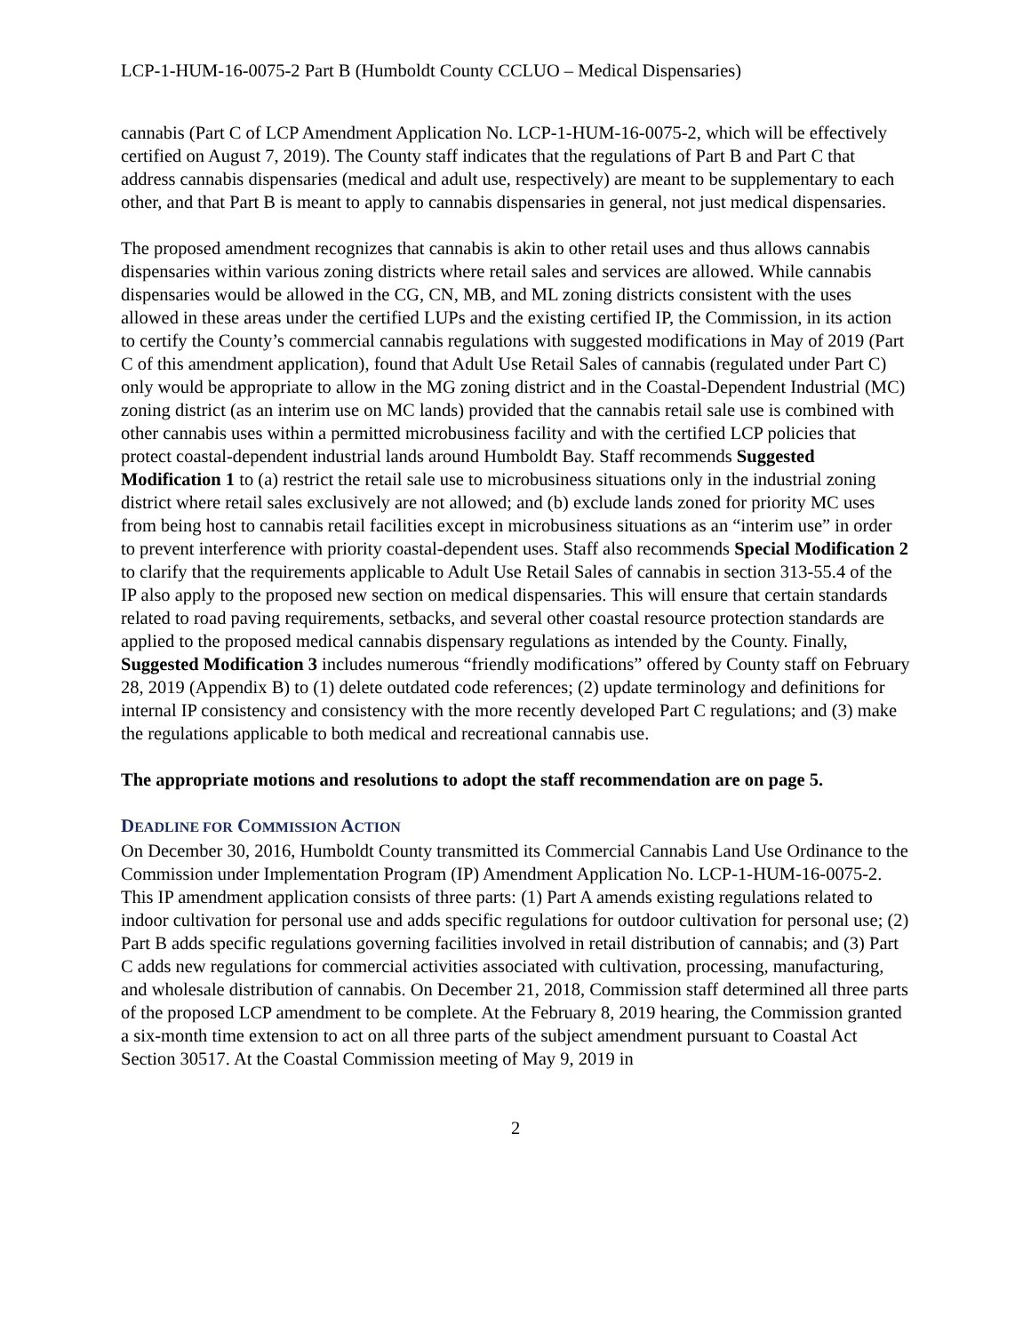LCP-1-HUM-16-0075-2 Part B (Humboldt County CCLUO – Medical Dispensaries)
cannabis (Part C of LCP Amendment Application No. LCP-1-HUM-16-0075-2, which will be effectively certified on August 7, 2019). The County staff indicates that the regulations of Part B and Part C that address cannabis dispensaries (medical and adult use, respectively) are meant to be supplementary to each other, and that Part B is meant to apply to cannabis dispensaries in general, not just medical dispensaries.
The proposed amendment recognizes that cannabis is akin to other retail uses and thus allows cannabis dispensaries within various zoning districts where retail sales and services are allowed. While cannabis dispensaries would be allowed in the CG, CN, MB, and ML zoning districts consistent with the uses allowed in these areas under the certified LUPs and the existing certified IP, the Commission, in its action to certify the County’s commercial cannabis regulations with suggested modifications in May of 2019 (Part C of this amendment application), found that Adult Use Retail Sales of cannabis (regulated under Part C) only would be appropriate to allow in the MG zoning district and in the Coastal-Dependent Industrial (MC) zoning district (as an interim use on MC lands) provided that the cannabis retail sale use is combined with other cannabis uses within a permitted microbusiness facility and with the certified LCP policies that protect coastal-dependent industrial lands around Humboldt Bay. Staff recommends Suggested Modification 1 to (a) restrict the retail sale use to microbusiness situations only in the industrial zoning district where retail sales exclusively are not allowed; and (b) exclude lands zoned for priority MC uses from being host to cannabis retail facilities except in microbusiness situations as an “interim use” in order to prevent interference with priority coastal-dependent uses. Staff also recommends Special Modification 2 to clarify that the requirements applicable to Adult Use Retail Sales of cannabis in section 313-55.4 of the IP also apply to the proposed new section on medical dispensaries. This will ensure that certain standards related to road paving requirements, setbacks, and several other coastal resource protection standards are applied to the proposed medical cannabis dispensary regulations as intended by the County. Finally, Suggested Modification 3 includes numerous “friendly modifications” offered by County staff on February 28, 2019 (Appendix B) to (1) delete outdated code references; (2) update terminology and definitions for internal IP consistency and consistency with the more recently developed Part C regulations; and (3) make the regulations applicable to both medical and recreational cannabis use.
The appropriate motions and resolutions to adopt the staff recommendation are on page 5.
DEADLINE FOR COMMISSION ACTION
On December 30, 2016, Humboldt County transmitted its Commercial Cannabis Land Use Ordinance to the Commission under Implementation Program (IP) Amendment Application No. LCP-1-HUM-16-0075-2. This IP amendment application consists of three parts: (1) Part A amends existing regulations related to indoor cultivation for personal use and adds specific regulations for outdoor cultivation for personal use; (2) Part B adds specific regulations governing facilities involved in retail distribution of cannabis; and (3) Part C adds new regulations for commercial activities associated with cultivation, processing, manufacturing, and wholesale distribution of cannabis. On December 21, 2018, Commission staff determined all three parts of the proposed LCP amendment to be complete. At the February 8, 2019 hearing, the Commission granted a six-month time extension to act on all three parts of the subject amendment pursuant to Coastal Act Section 30517. At the Coastal Commission meeting of May 9, 2019 in
2